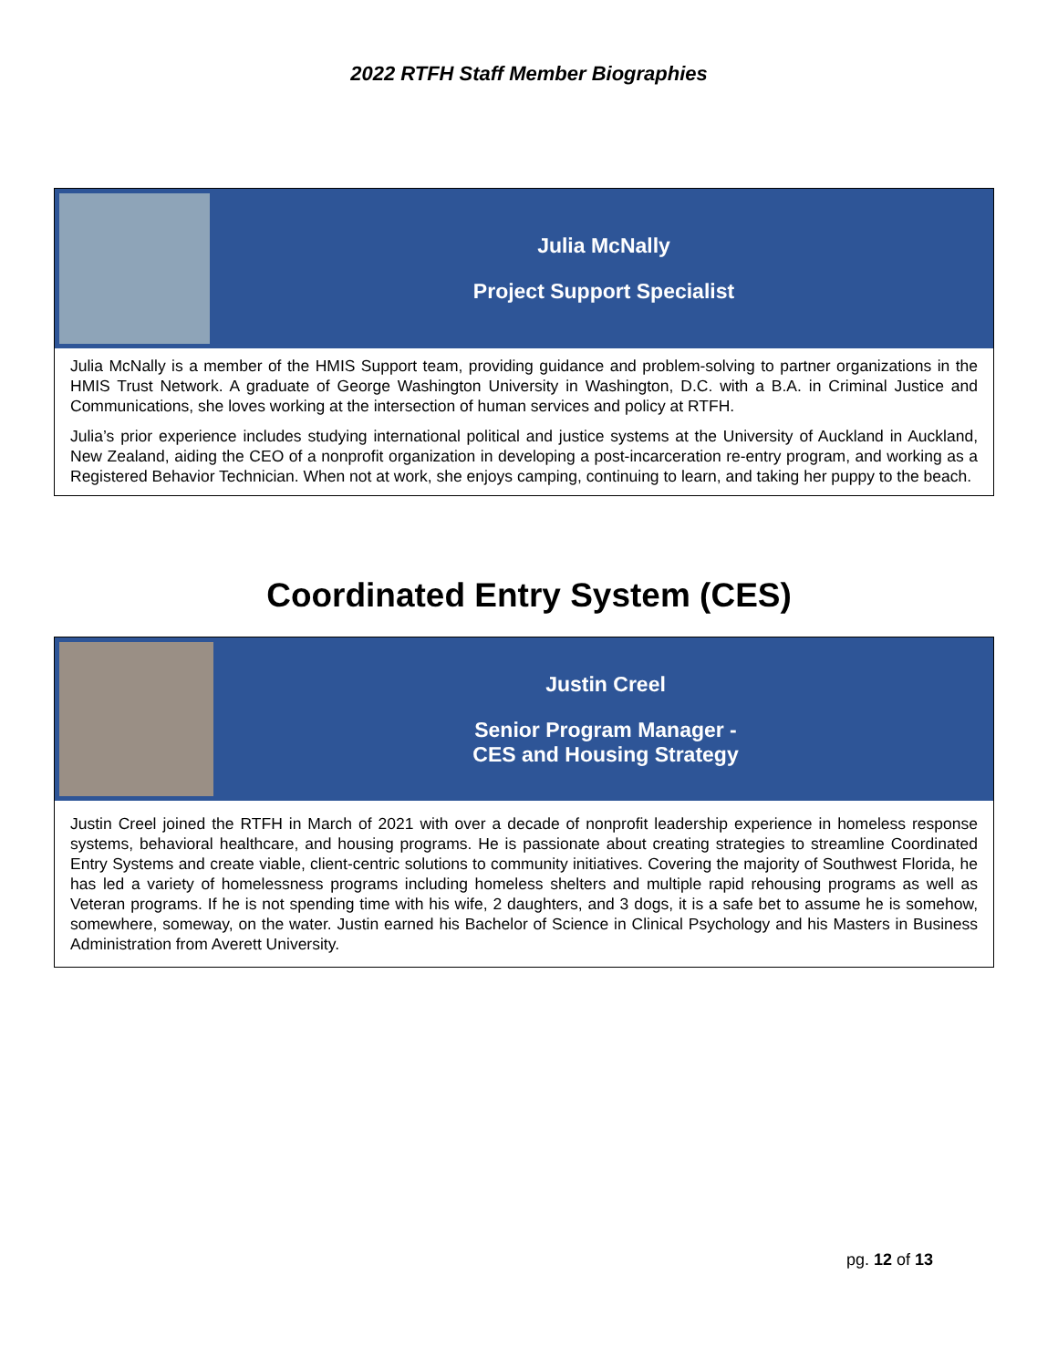2022 RTFH Staff Member Biographies
Julia McNally
Project Support Specialist
Julia McNally is a member of the HMIS Support team, providing guidance and problem-solving to partner organizations in the HMIS Trust Network. A graduate of George Washington University in Washington, D.C. with a B.A. in Criminal Justice and Communications, she loves working at the intersection of human services and policy at RTFH.
Julia’s prior experience includes studying international political and justice systems at the University of Auckland in Auckland, New Zealand, aiding the CEO of a nonprofit organization in developing a post-incarceration re-entry program, and working as a Registered Behavior Technician. When not at work, she enjoys camping, continuing to learn, and taking her puppy to the beach.
Coordinated Entry System (CES)
Justin Creel
Senior Program Manager -
CES and Housing Strategy
Justin Creel joined the RTFH in March of 2021 with over a decade of nonprofit leadership experience in homeless response systems, behavioral healthcare, and housing programs. He is passionate about creating strategies to streamline Coordinated Entry Systems and create viable, client-centric solutions to community initiatives. Covering the majority of Southwest Florida, he has led a variety of homelessness programs including homeless shelters and multiple rapid rehousing programs as well as Veteran programs. If he is not spending time with his wife, 2 daughters, and 3 dogs, it is a safe bet to assume he is somehow, somewhere, someway, on the water. Justin earned his Bachelor of Science in Clinical Psychology and his Masters in Business Administration from Averett University.
pg. 12 of 13